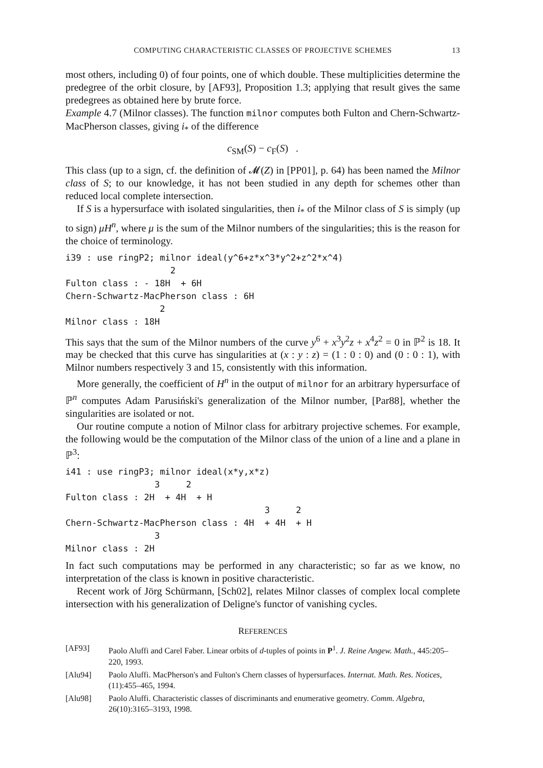COMPUTING CHARACTERISTIC CLASSES OF PROJECTIVE SCHEMES 13
most others, including 0) of four points, one of which double. These multiplicities determine the predegree of the orbit closure, by [AF93], Proposition 1.3; applying that result gives the same predegrees as obtained here by brute force.
Example 4.7 (Milnor classes). The function milnor computes both Fulton and Chern-Schwartz-MacPherson classes, giving i<sub>*</sub> of the difference
c<sub>SM</sub>(S) − c<sub>F</sub>(S) .
This class (up to a sign, cf. the definition of 𝓜(Z) in [PP01], p. 64) has been named the Milnor class of S; to our knowledge, it has not been studied in any depth for schemes other than reduced local complete intersection.
If S is a hypersurface with isolated singularities, then i<sub>*</sub> of the Milnor class of S is simply (up to sign) μH<sup>n</sup>, where μ is the sum of the Milnor numbers of the singularities; this is the reason for the choice of terminology.
i39 : use ringP2; milnor ideal(y^6+z*x^3*y^2+z^2*x^4)
                    2
Fulton class : - 18H  + 6H
Chern-Schwartz-MacPherson class : 6H
                  2
Milnor class : 18H
This says that the sum of the Milnor numbers of the curve y<sup>6</sup> + x<sup>3</sup>y<sup>2</sup>z + x<sup>4</sup>z<sup>2</sup> = 0 in ℙ<sup>2</sup> is 18. It may be checked that this curve has singularities at (x : y : z) = (1 : 0 : 0) and (0 : 0 : 1), with Milnor numbers respectively 3 and 15, consistently with this information.
More generally, the coefficient of H<sup>n</sup> in the output of milnor for an arbitrary hypersurface of ℙ<sup>n</sup> computes Adam Parusiński's generalization of the Milnor number, [Par88], whether the singularities are isolated or not.
Our routine compute a notion of Milnor class for arbitrary projective schemes. For example, the following would be the computation of the Milnor class of the union of a line and a plane in ℙ<sup>3</sup>:
i41 : use ringP3; milnor ideal(x*y,x*z)
                 3     2
Fulton class : 2H  + 4H  + H
                                      3     2
Chern-Schwartz-MacPherson class : 4H  + 4H  + H
                 3
Milnor class : 2H
In fact such computations may be performed in any characteristic; so far as we know, no interpretation of the class is known in positive characteristic.
Recent work of Jörg Schürmann, [Sch02], relates Milnor classes of complex local complete intersection with his generalization of Deligne's functor of vanishing cycles.
REFERENCES
[AF93] Paolo Aluffi and Carel Faber. Linear orbits of d-tuples of points in P<sup>1</sup>. J. Reine Angew. Math., 445:205–220, 1993.
[Alu94] Paolo Aluffi. MacPherson's and Fulton's Chern classes of hypersurfaces. Internat. Math. Res. Notices, (11):455–465, 1994.
[Alu98] Paolo Aluffi. Characteristic classes of discriminants and enumerative geometry. Comm. Algebra, 26(10):3165–3193, 1998.